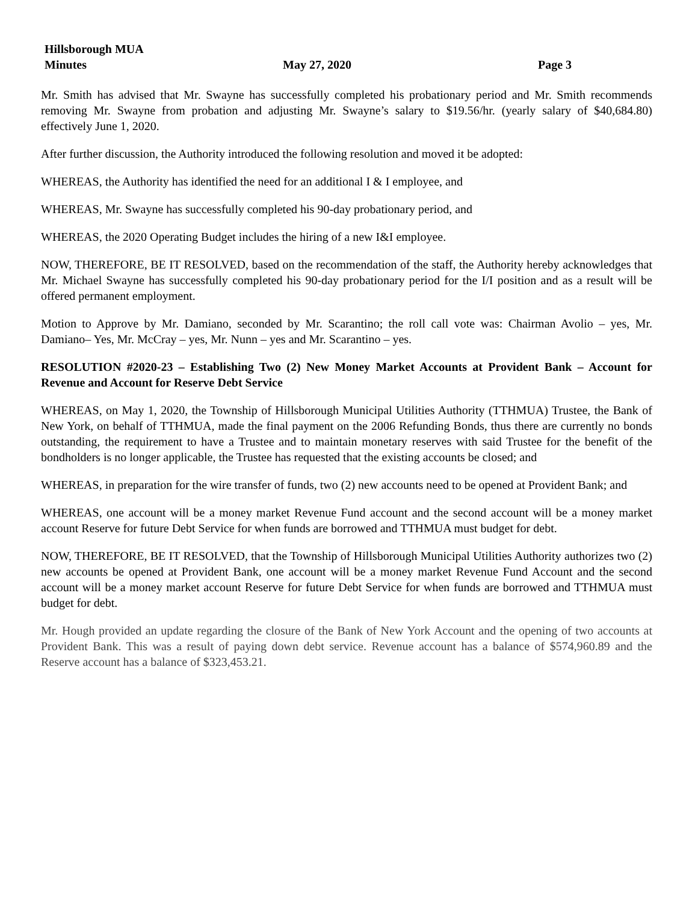Hillsborough MUA
Minutes May 27, 2020 Page 3
Mr. Smith has advised that Mr. Swayne has successfully completed his probationary period and Mr. Smith recommends removing Mr. Swayne from probation and adjusting Mr. Swayne’s salary to $19.56/hr. (yearly salary of $40,684.80) effectively June 1, 2020.
After further discussion, the Authority introduced the following resolution and moved it be adopted:
WHEREAS, the Authority has identified the need for an additional I & I employee, and
WHEREAS, Mr. Swayne has successfully completed his 90-day probationary period, and
WHEREAS, the 2020 Operating Budget includes the hiring of a new I&I employee.
NOW, THEREFORE, BE IT RESOLVED, based on the recommendation of the staff, the Authority hereby acknowledges that Mr. Michael Swayne has successfully completed his 90-day probationary period for the I/I position and as a result will be offered permanent employment.
Motion to Approve by Mr. Damiano, seconded by Mr. Scarantino; the roll call vote was: Chairman Avolio – yes, Mr. Damiano– Yes, Mr. McCray – yes, Mr. Nunn – yes and Mr. Scarantino – yes.
RESOLUTION #2020-23 – Establishing Two (2) New Money Market Accounts at Provident Bank – Account for Revenue and Account for Reserve Debt Service
WHEREAS, on May 1, 2020, the Township of Hillsborough Municipal Utilities Authority (TTHMUA) Trustee, the Bank of New York, on behalf of TTHMUA, made the final payment on the 2006 Refunding Bonds, thus there are currently no bonds outstanding, the requirement to have a Trustee and to maintain monetary reserves with said Trustee for the benefit of the bondholders is no longer applicable, the Trustee has requested that the existing accounts be closed; and
WHEREAS, in preparation for the wire transfer of funds, two (2) new accounts need to be opened at Provident Bank; and
WHEREAS, one account will be a money market Revenue Fund account and the second account will be a money market account Reserve for future Debt Service for when funds are borrowed and TTHMUA must budget for debt.
NOW, THEREFORE, BE IT RESOLVED, that the Township of Hillsborough Municipal Utilities Authority authorizes two (2) new accounts be opened at Provident Bank, one account will be a money market Revenue Fund Account and the second account will be a money market account Reserve for future Debt Service for when funds are borrowed and TTHMUA must budget for debt.
Mr. Hough provided an update regarding the closure of the Bank of New York Account and the opening of two accounts at Provident Bank. This was a result of paying down debt service. Revenue account has a balance of $574,960.89 and the Reserve account has a balance of $323,453.21.